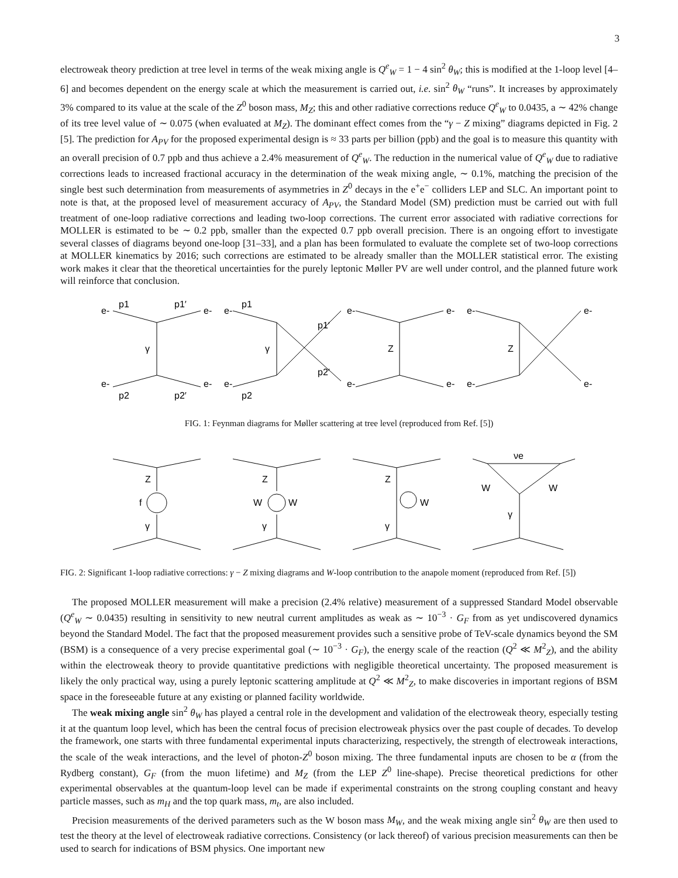3
electroweak theory prediction at tree level in terms of the weak mixing angle is Q<sup>e</sup><sub>W</sub> = 1 − 4 sin<sup>2</sup> θ<sub>W</sub>; this is modified at the 1-loop level [4–6] and becomes dependent on the energy scale at which the measurement is carried out, i.e. sin<sup>2</sup> θ<sub>W</sub> “runs”. It increases by approximately 3% compared to its value at the scale of the Z<sup>0</sup> boson mass, M<sub>Z</sub>; this and other radiative corrections reduce Q<sup>e</sup><sub>W</sub> to 0.0435, a ∼ 42% change of its tree level value of ∼ 0.075 (when evaluated at M<sub>Z</sub>). The dominant effect comes from the “γ − Z mixing” diagrams depicted in Fig. 2 [5]. The prediction for A<sub>PV</sub> for the proposed experimental design is ≈ 33 parts per billion (ppb) and the goal is to measure this quantity with an overall precision of 0.7 ppb and thus achieve a 2.4% measurement of Q<sup>e</sup><sub>W</sub>. The reduction in the numerical value of Q<sup>e</sup><sub>W</sub> due to radiative corrections leads to increased fractional accuracy in the determination of the weak mixing angle, ∼ 0.1%, matching the precision of the single best such determination from measurements of asymmetries in Z<sup>0</sup> decays in the e<sup>+</sup>e<sup>−</sup> colliders LEP and SLC. An important point to note is that, at the proposed level of measurement accuracy of A<sub>PV</sub>, the Standard Model (SM) prediction must be carried out with full treatment of one-loop radiative corrections and leading two-loop corrections. The current error associated with radiative corrections for MOLLER is estimated to be ∼ 0.2 ppb, smaller than the expected 0.7 ppb overall precision. There is an ongoing effort to investigate several classes of diagrams beyond one-loop [31–33], and a plan has been formulated to evaluate the complete set of two-loop corrections at MOLLER kinematics by 2016; such corrections are estimated to be already smaller than the MOLLER statistical error. The existing work makes it clear that the theoretical uncertainties for the purely leptonic Møller PV are well under control, and the planned future work will reinforce that conclusion.
e-
p1
p1′
e-
γ
e-
p2
p2′
e-
e-
p1
γ
e-
p2
p1′
p2′
e-
Z
e-
e-
e-
e-
Z
e-
e-
e-
FIG. 1: Feynman diagrams for Møller scattering at tree level (reproduced from Ref. [5])
Z
f
γ
Z
W
W
γ
Z
W
γ
νe
W
W
γ
FIG. 2: Significant 1-loop radiative corrections: γ − Z mixing diagrams and W-loop contribution to the anapole moment (reproduced from Ref. [5])
The proposed MOLLER measurement will make a precision (2.4% relative) measurement of a suppressed Standard Model observable (Q<sup>e</sup><sub>W</sub> ∼ 0.0435) resulting in sensitivity to new neutral current amplitudes as weak as ∼ 10<sup>−3</sup> · G<sub>F</sub> from as yet undiscovered dynamics beyond the Standard Model. The fact that the proposed measurement provides such a sensitive probe of TeV-scale dynamics beyond the SM (BSM) is a consequence of a very precise experimental goal (∼ 10<sup>−3</sup> · G<sub>F</sub>), the energy scale of the reaction (Q<sup>2</sup> ≪ M<sup>2</sup><sub>Z</sub>), and the ability within the electroweak theory to provide quantitative predictions with negligible theoretical uncertainty. The proposed measurement is likely the only practical way, using a purely leptonic scattering amplitude at Q<sup>2</sup> ≪ M<sup>2</sup><sub>Z</sub>, to make discoveries in important regions of BSM space in the foreseeable future at any existing or planned facility worldwide.
The weak mixing angle sin<sup>2</sup> θ<sub>W</sub> has played a central role in the development and validation of the electroweak theory, especially testing it at the quantum loop level, which has been the central focus of precision electroweak physics over the past couple of decades. To develop the framework, one starts with three fundamental experimental inputs characterizing, respectively, the strength of electroweak interactions, the scale of the weak interactions, and the level of photon-Z<sup>0</sup> boson mixing. The three fundamental inputs are chosen to be α (from the Rydberg constant), G<sub>F</sub> (from the muon lifetime) and M<sub>Z</sub> (from the LEP Z<sup>0</sup> line-shape). Precise theoretical predictions for other experimental observables at the quantum-loop level can be made if experimental constraints on the strong coupling constant and heavy particle masses, such as m<sub>H</sub> and the top quark mass, m<sub>t</sub>, are also included.
Precision measurements of the derived parameters such as the W boson mass M<sub>W</sub>, and the weak mixing angle sin<sup>2</sup> θ<sub>W</sub> are then used to test the theory at the level of electroweak radiative corrections. Consistency (or lack thereof) of various precision measurements can then be used to search for indications of BSM physics. One important new